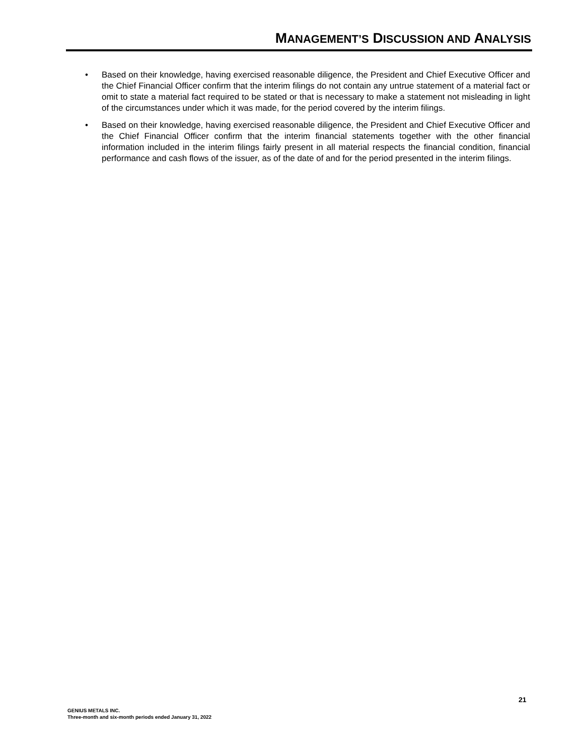MANAGEMENT’S DISCUSSION AND ANALYSIS
• Based on their knowledge, having exercised reasonable diligence, the President and Chief Executive Officer and the Chief Financial Officer confirm that the interim filings do not contain any untrue statement of a material fact or omit to state a material fact required to be stated or that is necessary to make a statement not misleading in light of the circumstances under which it was made, for the period covered by the interim filings.
• Based on their knowledge, having exercised reasonable diligence, the President and Chief Executive Officer and the Chief Financial Officer confirm that the interim financial statements together with the other financial information included in the interim filings fairly present in all material respects the financial condition, financial performance and cash flows of the issuer, as of the date of and for the period presented in the interim filings.
21
GENIUS METALS INC.
Three-month and six-month periods ended January 31, 2022